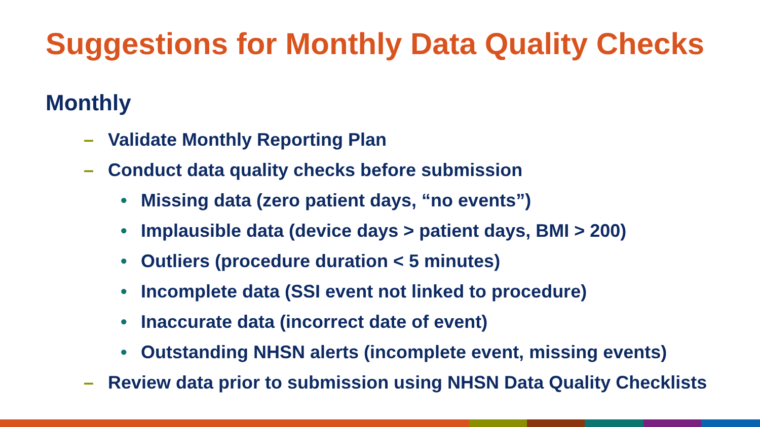Suggestions for Monthly Data Quality Checks
Monthly
– Validate Monthly Reporting Plan
– Conduct data quality checks before submission
• Missing data (zero patient days, “no events”)
• Implausible data (device days > patient days, BMI > 200)
• Outliers (procedure duration < 5 minutes)
• Incomplete data (SSI event not linked to procedure)
• Inaccurate data (incorrect date of event)
• Outstanding NHSN alerts (incomplete event, missing events)
– Review data prior to submission using NHSN Data Quality Checklists